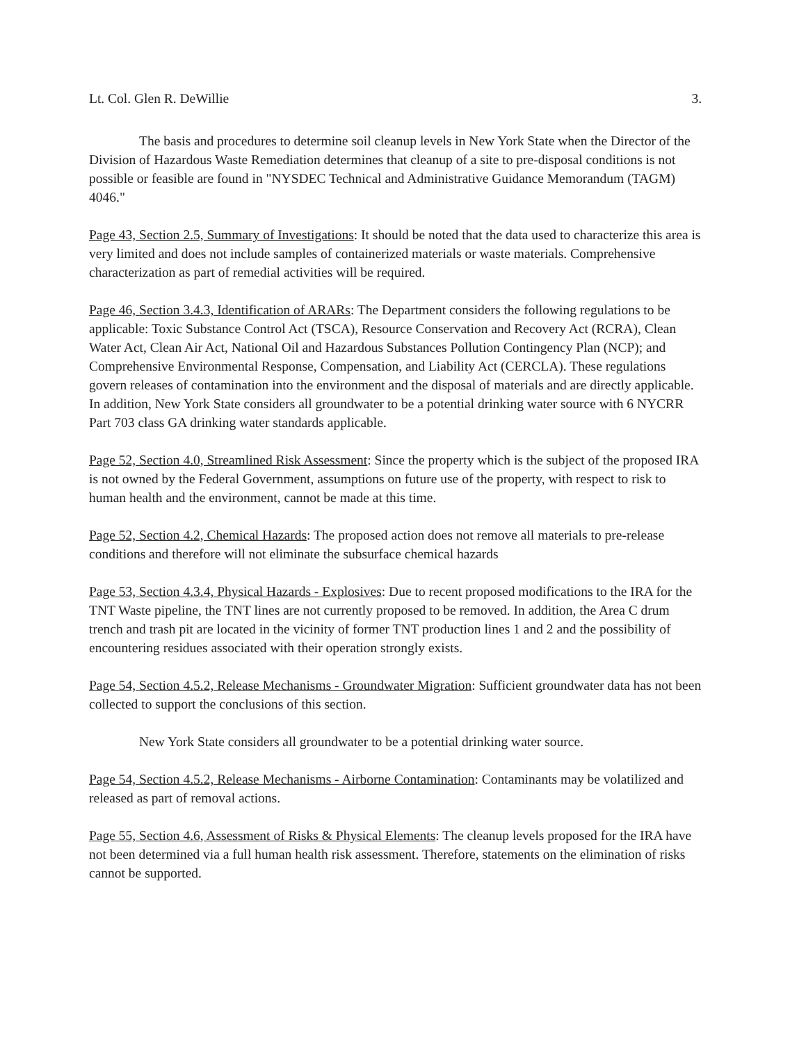Lt. Col. Glen R. DeWillie 3.
The basis and procedures to determine soil cleanup levels in New York State when the Director of the Division of Hazardous Waste Remediation determines that cleanup of a site to pre-disposal conditions is not possible or feasible are found in "NYSDEC Technical and Administrative Guidance Memorandum (TAGM) 4046."
Page 43, Section 2.5, Summary of Investigations: It should be noted that the data used to characterize this area is very limited and does not include samples of containerized materials or waste materials. Comprehensive characterization as part of remedial activities will be required.
Page 46, Section 3.4.3, Identification of ARARs: The Department considers the following regulations to be applicable: Toxic Substance Control Act (TSCA), Resource Conservation and Recovery Act (RCRA), Clean Water Act, Clean Air Act, National Oil and Hazardous Substances Pollution Contingency Plan (NCP); and Comprehensive Environmental Response, Compensation, and Liability Act (CERCLA). These regulations govern releases of contamination into the environment and the disposal of materials and are directly applicable. In addition, New York State considers all groundwater to be a potential drinking water source with 6 NYCRR Part 703 class GA drinking water standards applicable.
Page 52, Section 4.0, Streamlined Risk Assessment: Since the property which is the subject of the proposed IRA is not owned by the Federal Government, assumptions on future use of the property, with respect to risk to human health and the environment, cannot be made at this time.
Page 52, Section 4.2, Chemical Hazards: The proposed action does not remove all materials to pre-release conditions and therefore will not eliminate the subsurface chemical hazards
Page 53, Section 4.3.4, Physical Hazards - Explosives: Due to recent proposed modifications to the IRA for the TNT Waste pipeline, the TNT lines are not currently proposed to be removed. In addition, the Area C drum trench and trash pit are located in the vicinity of former TNT production lines 1 and 2 and the possibility of encountering residues associated with their operation strongly exists.
Page 54, Section 4.5.2, Release Mechanisms - Groundwater Migration: Sufficient groundwater data has not been collected to support the conclusions of this section.
New York State considers all groundwater to be a potential drinking water source.
Page 54, Section 4.5.2, Release Mechanisms - Airborne Contamination: Contaminants may be volatilized and released as part of removal actions.
Page 55, Section 4.6, Assessment of Risks & Physical Elements: The cleanup levels proposed for the IRA have not been determined via a full human health risk assessment. Therefore, statements on the elimination of risks cannot be supported.